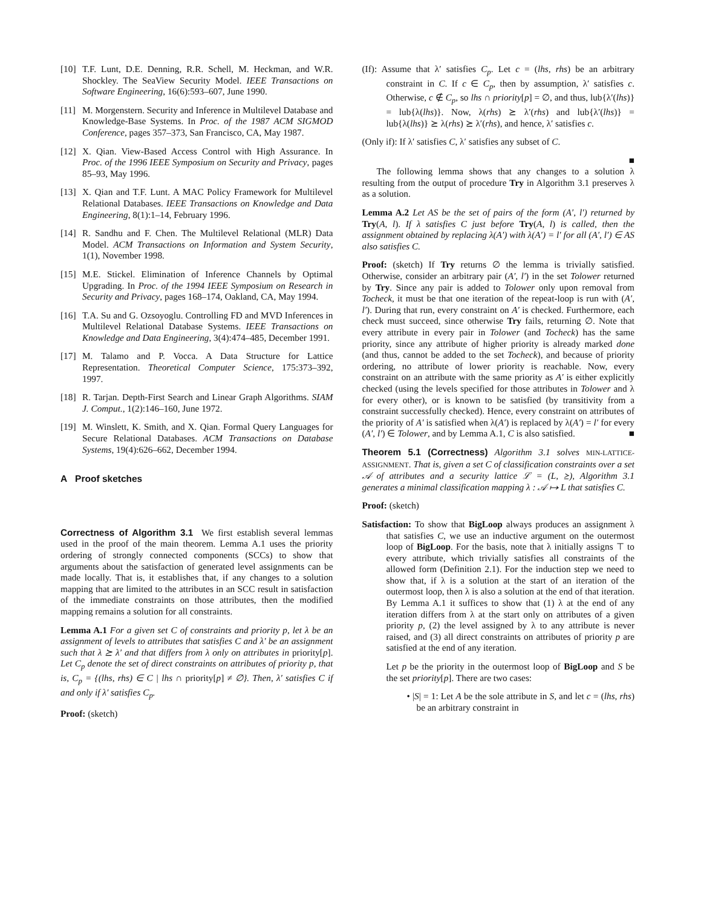[10] T.F. Lunt, D.E. Denning, R.R. Schell, M. Heckman, and W.R. Shockley. The SeaView Security Model. IEEE Transactions on Software Engineering, 16(6):593–607, June 1990.
[11] M. Morgenstern. Security and Inference in Multilevel Database and Knowledge-Base Systems. In Proc. of the 1987 ACM SIGMOD Conference, pages 357–373, San Francisco, CA, May 1987.
[12] X. Qian. View-Based Access Control with High Assurance. In Proc. of the 1996 IEEE Symposium on Security and Privacy, pages 85–93, May 1996.
[13] X. Qian and T.F. Lunt. A MAC Policy Framework for Multilevel Relational Databases. IEEE Transactions on Knowledge and Data Engineering, 8(1):1–14, February 1996.
[14] R. Sandhu and F. Chen. The Multilevel Relational (MLR) Data Model. ACM Transactions on Information and System Security, 1(1), November 1998.
[15] M.E. Stickel. Elimination of Inference Channels by Optimal Upgrading. In Proc. of the 1994 IEEE Symposium on Research in Security and Privacy, pages 168–174, Oakland, CA, May 1994.
[16] T.A. Su and G. Ozsoyoglu. Controlling FD and MVD Inferences in Multilevel Relational Database Systems. IEEE Transactions on Knowledge and Data Engineering, 3(4):474–485, December 1991.
[17] M. Talamo and P. Vocca. A Data Structure for Lattice Representation. Theoretical Computer Science, 175:373–392, 1997.
[18] R. Tarjan. Depth-First Search and Linear Graph Algorithms. SIAM J. Comput., 1(2):146–160, June 1972.
[19] M. Winslett, K. Smith, and X. Qian. Formal Query Languages for Secure Relational Databases. ACM Transactions on Database Systems, 19(4):626–662, December 1994.
A Proof sketches
Correctness of Algorithm 3.1 We first establish several lemmas used in the proof of the main theorem. Lemma A.1 uses the priority ordering of strongly connected components (SCCs) to show that arguments about the satisfaction of generated level assignments can be made locally. That is, it establishes that, if any changes to a solution mapping that are limited to the attributes in an SCC result in satisfaction of the immediate constraints on those attributes, then the modified mapping remains a solution for all constraints.
Lemma A.1 For a given set C of constraints and priority p, let λ be an assignment of levels to attributes that satisfies C and λ′ be an assignment such that λ ⪰ λ′ and that differs from λ only on attributes in priority[p]. Let C<sub>p</sub> denote the set of direct constraints on attributes of priority p, that is, C<sub>p</sub> = {(lhs, rhs) ∈ C | lhs ∩ priority[p] ≠ ∅}. Then, λ′ satisfies C if and only if λ′ satisfies C<sub>p</sub>.
Proof: (sketch)
(If): Assume that λ′ satisfies C<sub>p</sub>. Let c = (lhs, rhs) be an arbitrary constraint in C. If c ∈ C<sub>p</sub>, then by assumption, λ′ satisfies c. Otherwise, c ∉ C<sub>p</sub>, so lhs ∩ priority[p] = ∅, and thus, lub{λ′(lhs)} = lub{λ(lhs)}. Now, λ(rhs) ⪰ λ′(rhs) and lub{λ′(lhs)} = lub{λ(lhs)} ⪰ λ(rhs) ⪰ λ′(rhs), and hence, λ′ satisfies c.
(Only if): If λ′ satisfies C, λ′ satisfies any subset of C.
■
The following lemma shows that any changes to a solution λ resulting from the output of procedure Try in Algorithm 3.1 preserves λ as a solution.
Lemma A.2 Let AS be the set of pairs of the form (A′, l′) returned by Try(A, l). If λ satisfies C just before Try(A, l) is called, then the assignment obtained by replacing λ(A′) with λ(A′) = l′ for all (A′, l′) ∈ AS also satisfies C.
Proof: (sketch) If Try returns ∅ the lemma is trivially satisfied. Otherwise, consider an arbitrary pair (A′, l′) in the set Tolower returned by Try. Since any pair is added to Tolower only upon removal from Tocheck, it must be that one iteration of the repeat-loop is run with (A′, l′). During that run, every constraint on A′ is checked. Furthermore, each check must succeed, since otherwise Try fails, returning ∅. Note that every attribute in every pair in Tolower (and Tocheck) has the same priority, since any attribute of higher priority is already marked done (and thus, cannot be added to the set Tocheck), and because of priority ordering, no attribute of lower priority is reachable. Now, every constraint on an attribute with the same priority as A′ is either explicitly checked (using the levels specified for those attributes in Tolower and λ for every other), or is known to be satisfied (by transitivity from a constraint successfully checked). Hence, every constraint on attributes of the priority of A′ is satisfied when λ(A′) is replaced by λ(A′) = l′ for every (A′, l′) ∈ Tolower, and by Lemma A.1, C is also satisfied. ■
Theorem 5.1 (Correctness) Algorithm 3.1 solves MIN-LATTICE-ASSIGNMENT. That is, given a set C of classification constraints over a set 𝒜 of attributes and a security lattice ℒ = (L, ⪰), Algorithm 3.1 generates a minimal classification mapping λ : 𝒜 ↦ L that satisfies C.
Proof: (sketch)
Satisfaction: To show that BigLoop always produces an assignment λ that satisfies C, we use an inductive argument on the outermost loop of BigLoop. For the basis, note that λ initially assigns ⊤ to every attribute, which trivially satisfies all constraints of the allowed form (Definition 2.1). For the induction step we need to show that, if λ is a solution at the start of an iteration of the outermost loop, then λ is also a solution at the end of that iteration. By Lemma A.1 it suffices to show that (1) λ at the end of any iteration differs from λ at the start only on attributes of a given priority p, (2) the level assigned by λ to any attribute is never raised, and (3) all direct constraints on attributes of priority p are satisfied at the end of any iteration.
Let p be the priority in the outermost loop of BigLoop and S be the set priority[p]. There are two cases:
• |S| = 1: Let A be the sole attribute in S, and let c = (lhs, rhs) be an arbitrary constraint in